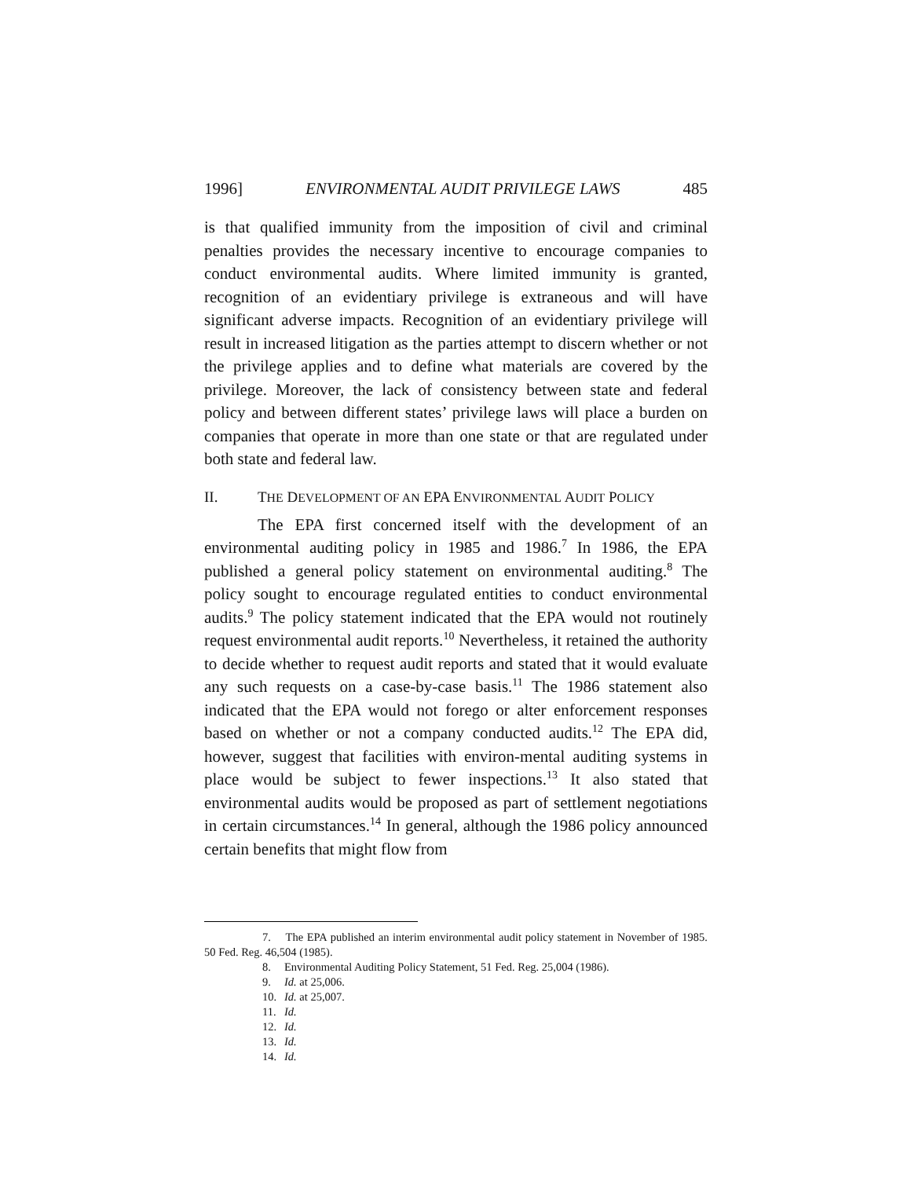1996] ENVIRONMENTAL AUDIT PRIVILEGE LAWS 485
is that qualified immunity from the imposition of civil and criminal penalties provides the necessary incentive to encourage companies to conduct environmental audits. Where limited immunity is granted, recognition of an evidentiary privilege is extraneous and will have significant adverse impacts. Recognition of an evidentiary privilege will result in increased litigation as the parties attempt to discern whether or not the privilege applies and to define what materials are covered by the privilege. Moreover, the lack of consistency between state and federal policy and between different states’ privilege laws will place a burden on companies that operate in more than one state or that are regulated under both state and federal law.
II. THE DEVELOPMENT OF AN EPA ENVIRONMENTAL AUDIT POLICY
The EPA first concerned itself with the development of an environmental auditing policy in 1985 and 1986.<sup>7</sup> In 1986, the EPA published a general policy statement on environmental auditing.<sup>8</sup> The policy sought to encourage regulated entities to conduct environmental audits.<sup>9</sup> The policy statement indicated that the EPA would not routinely request environmental audit reports.<sup>10</sup> Nevertheless, it retained the authority to decide whether to request audit reports and stated that it would evaluate any such requests on a case-by-case basis.<sup>11</sup> The 1986 statement also indicated that the EPA would not forego or alter enforcement responses based on whether or not a company conducted audits.<sup>12</sup> The EPA did, however, suggest that facilities with environ-mental auditing systems in place would be subject to fewer inspections.<sup>13</sup> It also stated that environmental audits would be proposed as part of settlement negotiations in certain circumstances.<sup>14</sup> In general, although the 1986 policy announced certain benefits that might flow from
7. The EPA published an interim environmental audit policy statement in November of 1985. 50 Fed. Reg. 46,504 (1985).
8. Environmental Auditing Policy Statement, 51 Fed. Reg. 25,004 (1986).
9. Id. at 25,006.
10. Id. at 25,007.
11. Id.
12. Id.
13. Id.
14. Id.